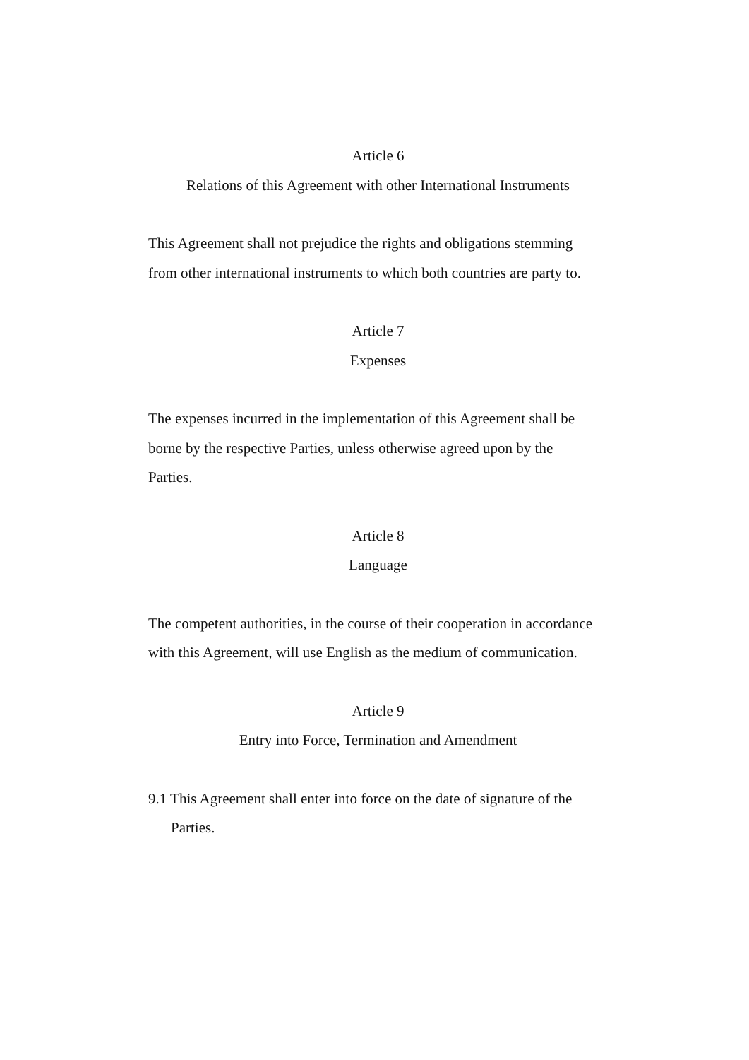Article 6
Relations of this Agreement with other International Instruments
This Agreement shall not prejudice the rights and obligations stemming from other international instruments to which both countries are party to.
Article 7
Expenses
The expenses incurred in the implementation of this Agreement shall be borne by the respective Parties, unless otherwise agreed upon by the Parties.
Article 8
Language
The competent authorities, in the course of their cooperation in accordance with this Agreement, will use English as the medium of communication.
Article 9
Entry into Force, Termination and Amendment
9.1 This Agreement shall enter into force on the date of signature of the Parties.